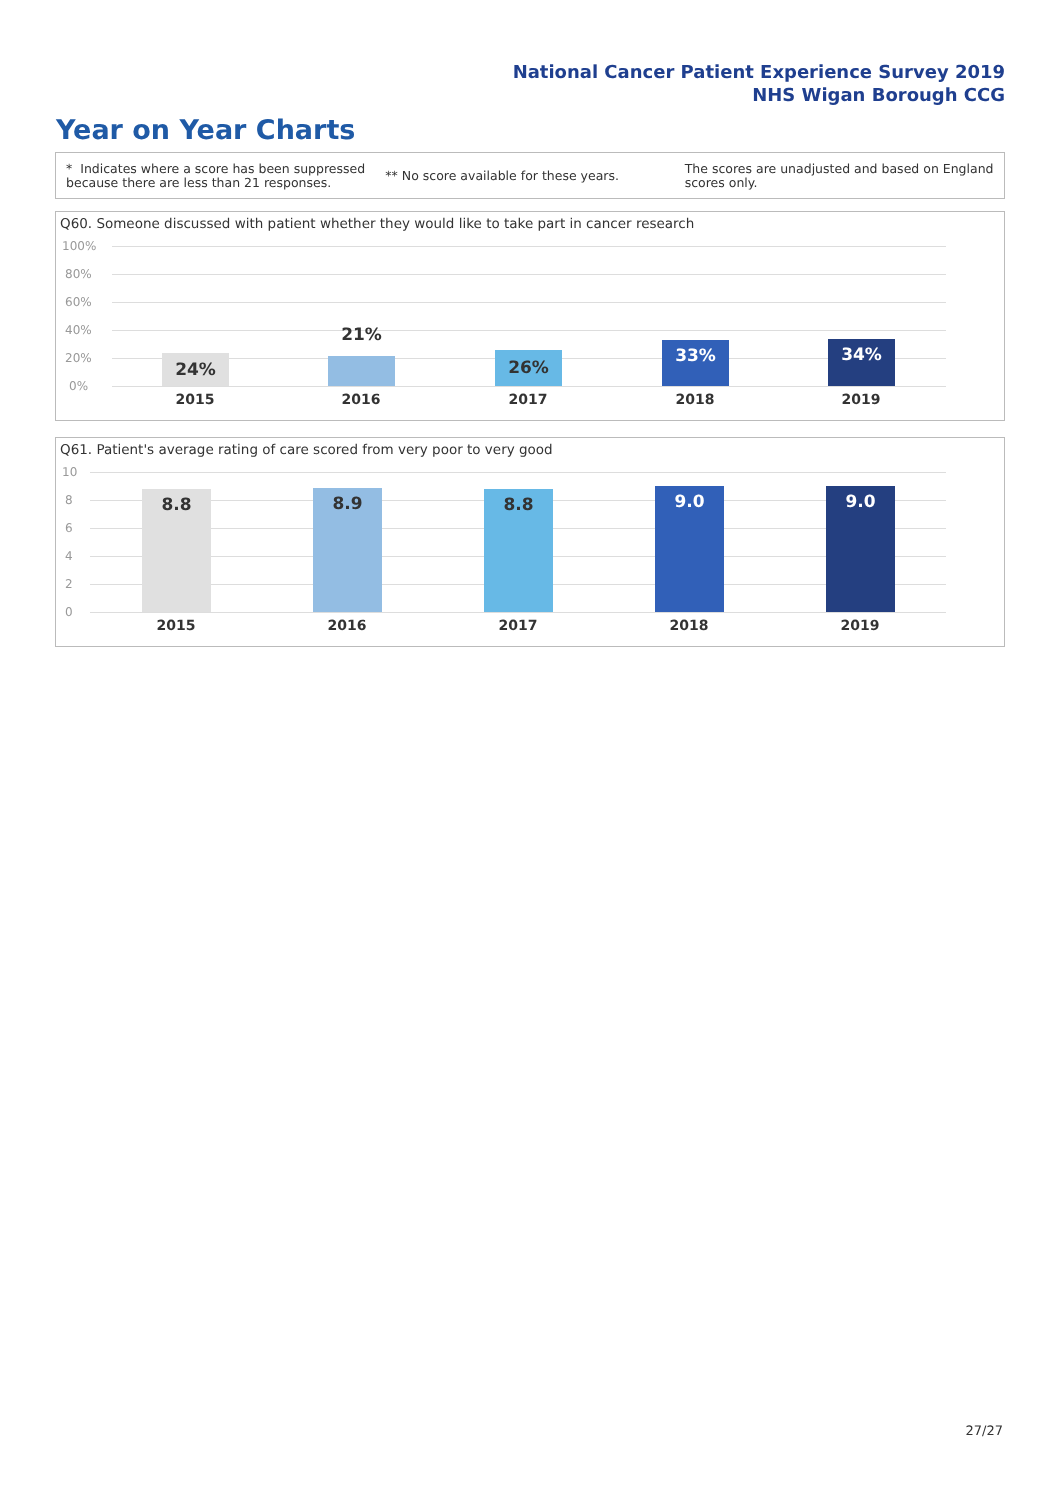National Cancer Patient Experience Survey 2019
NHS Wigan Borough CCG
Year on Year Charts
* Indicates where a score has been suppressed because there are less than 21 responses.
** No score available for these years.
The scores are unadjusted and based on England scores only.
Q60. Someone discussed with patient whether they would like to take part in cancer research
100%
80%
60%
40%
20%
0%
24%
21%
26% 33% 34%
2015 2016 2017 2018 2019
Q61. Patient's average rating of care scored from very poor to very good
10
8
6
4
2
0
8.8 8.9 8.8 9.0 9.0
2015 2016 2017 2018 2019
27/27